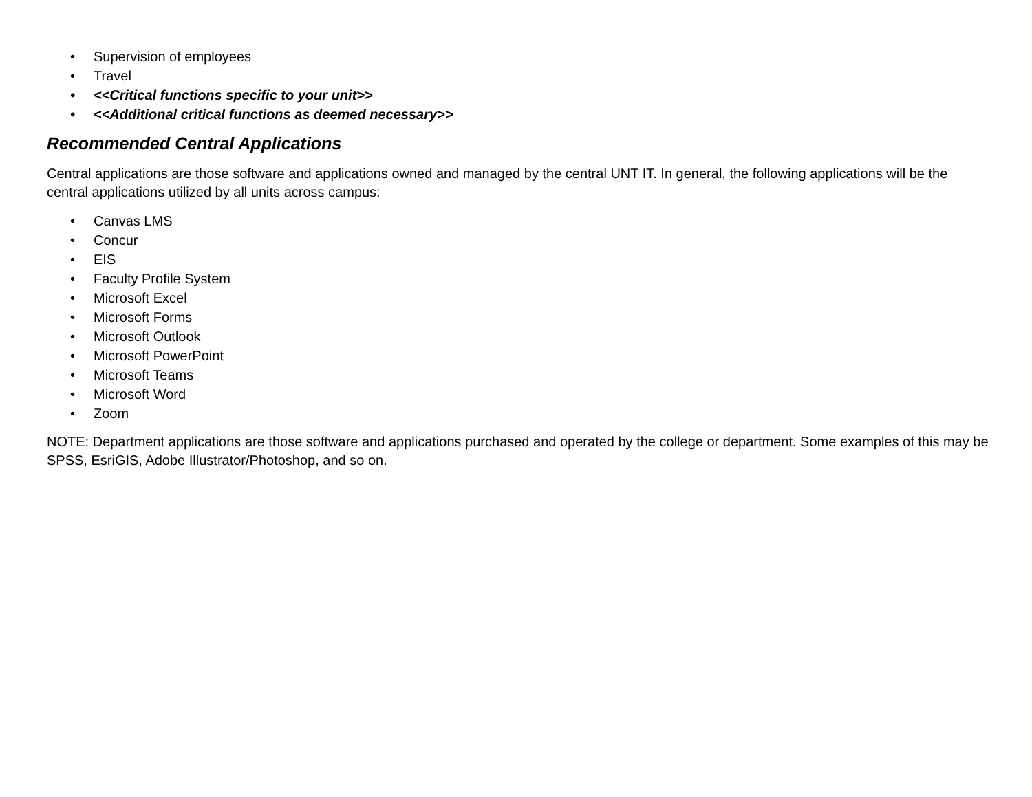• Supervision of employees
• Travel
• <<Critical functions specific to your unit>>
• <<Additional critical functions as deemed necessary>>
Recommended Central Applications
Central applications are those software and applications owned and managed by the central UNT IT. In general, the following applications will be the central applications utilized by all units across campus:
• Canvas LMS
• Concur
• EIS
• Faculty Profile System
• Microsoft Excel
• Microsoft Forms
• Microsoft Outlook
• Microsoft PowerPoint
• Microsoft Teams
• Microsoft Word
• Zoom
NOTE: Department applications are those software and applications purchased and operated by the college or department. Some examples of this may be SPSS, EsriGIS, Adobe Illustrator/Photoshop, and so on.